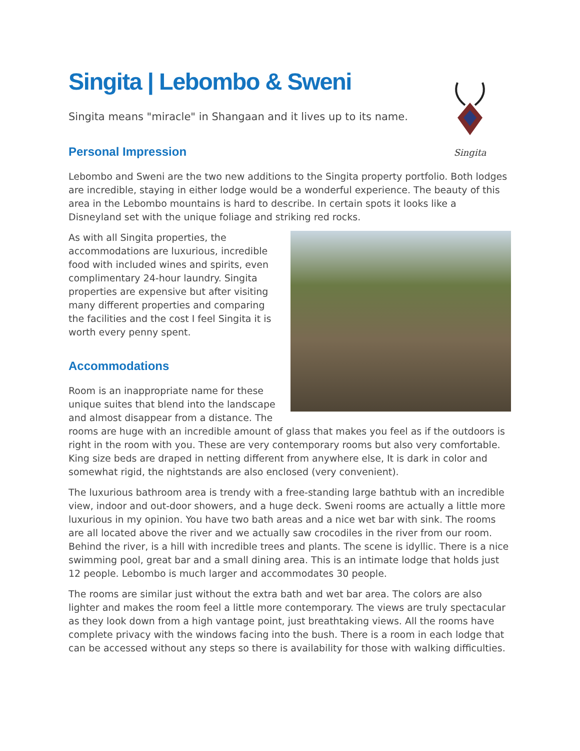Singita
Singita | Lebombo & Sweni
Singita means "miracle" in Shangaan and it lives up to its name.
Personal Impression
Lebombo and Sweni are the two new additions to the Singita property portfolio. Both lodges are incredible, staying in either lodge would be a wonderful experience. The beauty of this area in the Lebombo mountains is hard to describe. In certain spots it looks like a Disneyland set with the unique foliage and striking red rocks.
As with all Singita properties, the accommodations are luxurious, incredible food with included wines and spirits, even complimentary 24-hour laundry. Singita properties are expensive but after visiting many different properties and comparing the facilities and the cost I feel Singita it is worth every penny spent.
Accommodations
Room is an inappropriate name for these unique suites that blend into the landscape and almost disappear from a distance. The rooms are huge with an incredible amount of glass that makes you feel as if the outdoors is right in the room with you. These are very contemporary rooms but also very comfortable. King size beds are draped in netting different from anywhere else, It is dark in color and somewhat rigid, the nightstands are also enclosed (very convenient).
The luxurious bathroom area is trendy with a free-standing large bathtub with an incredible view, indoor and out-door showers, and a huge deck. Sweni rooms are actually a little more luxurious in my opinion. You have two bath areas and a nice wet bar with sink. The rooms are all located above the river and we actually saw crocodiles in the river from our room. Behind the river, is a hill with incredible trees and plants. The scene is idyllic. There is a nice swimming pool, great bar and a small dining area. This is an intimate lodge that holds just 12 people. Lebombo is much larger and accommodates 30 people.
The rooms are similar just without the extra bath and wet bar area. The colors are also lighter and makes the room feel a little more contemporary. The views are truly spectacular as they look down from a high vantage point, just breathtaking views. All the rooms have complete privacy with the windows facing into the bush. There is a room in each lodge that can be accessed without any steps so there is availability for those with walking difficulties.